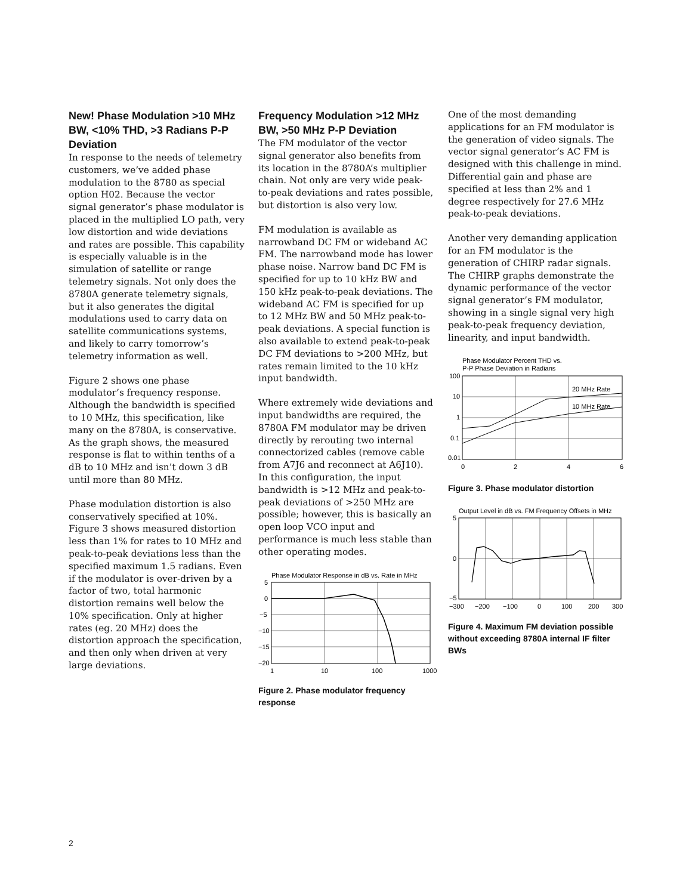New! Phase Modulation >10 MHz BW, <10% THD, >3 Radians P-P Deviation
In response to the needs of telemetry customers, we’ve added phase modulation to the 8780 as special option H02. Because the vector signal generator’s phase modulator is placed in the multiplied LO path, very low distortion and wide deviations and rates are possible. This capability is especially valuable is in the simulation of satellite or range telemetry signals. Not only does the 8780A generate telemetry signals, but it also generates the digital modulations used to carry data on satellite communications systems, and likely to carry tomorrow’s telemetry information as well.
Figure 2 shows one phase modulator’s frequency response. Although the bandwidth is specified to 10 MHz, this specification, like many on the 8780A, is conservative. As the graph shows, the measured response is flat to within tenths of a dB to 10 MHz and isn’t down 3 dB until more than 80 MHz.
Phase modulation distortion is also conservatively specified at 10%. Figure 3 shows measured distortion less than 1% for rates to 10 MHz and peak-to-peak deviations less than the specified maximum 1.5 radians. Even if the modulator is over-driven by a factor of two, total harmonic distortion remains well below the 10% specification. Only at higher rates (eg. 20 MHz) does the distortion approach the specification, and then only when driven at very large deviations.
Frequency Modulation >12 MHz BW, >50 MHz P-P Deviation
The FM modulator of the vector signal generator also benefits from its location in the 8780A’s multiplier chain. Not only are very wide peak-to-peak deviations and rates possible, but distortion is also very low.
FM modulation is available as narrowband DC FM or wideband AC FM. The narrowband mode has lower phase noise. Narrow band DC FM is specified for up to 10 kHz BW and 150 kHz peak-to-peak deviations. The wideband AC FM is specified for up to 12 MHz BW and 50 MHz peak-to-peak deviations. A special function is also available to extend peak-to-peak DC FM deviations to >200 MHz, but rates remain limited to the 10 kHz input bandwidth.
Where extremely wide deviations and input bandwidths are required, the 8780A FM modulator may be driven directly by rerouting two internal connectorized cables (remove cable from A7J6 and reconnect at A6J10). In this configuration, the input bandwidth is >12 MHz and peak-to-peak deviations of >250 MHz are possible; however, this is basically an open loop VCO input and performance is much less stable than other operating modes.
Phase Modulator Response in dB vs. Rate in MHz
5
0
−5
−10
−15
−20
1
10
100
1000
Figure 2. Phase modulator frequency response
One of the most demanding applications for an FM modulator is the generation of video signals. The vector signal generator’s AC FM is designed with this challenge in mind. Differential gain and phase are specified at less than 2% and 1 degree respectively for 27.6 MHz peak-to-peak deviations.
Another very demanding application for an FM modulator is the generation of CHIRP radar signals. The CHIRP graphs demonstrate the dynamic performance of the vector signal generator’s FM modulator, showing in a single signal very high peak-to-peak frequency deviation, linearity, and input bandwidth.
Phase Modulator Percent THD vs.
P-P Phase Deviation in Radians
20 MHz Rate
10 MHz Rate
100
10
1
0.1
0.01
0
2
4
6
Figure 3. Phase modulator distortion
Output Level in dB vs. FM Frequency Offsets in MHz
5
0
−5
−300
−200
−100
0
100
200
300
Figure 4. Maximum FM deviation possible without exceeding 8780A internal IF filter BWs
2